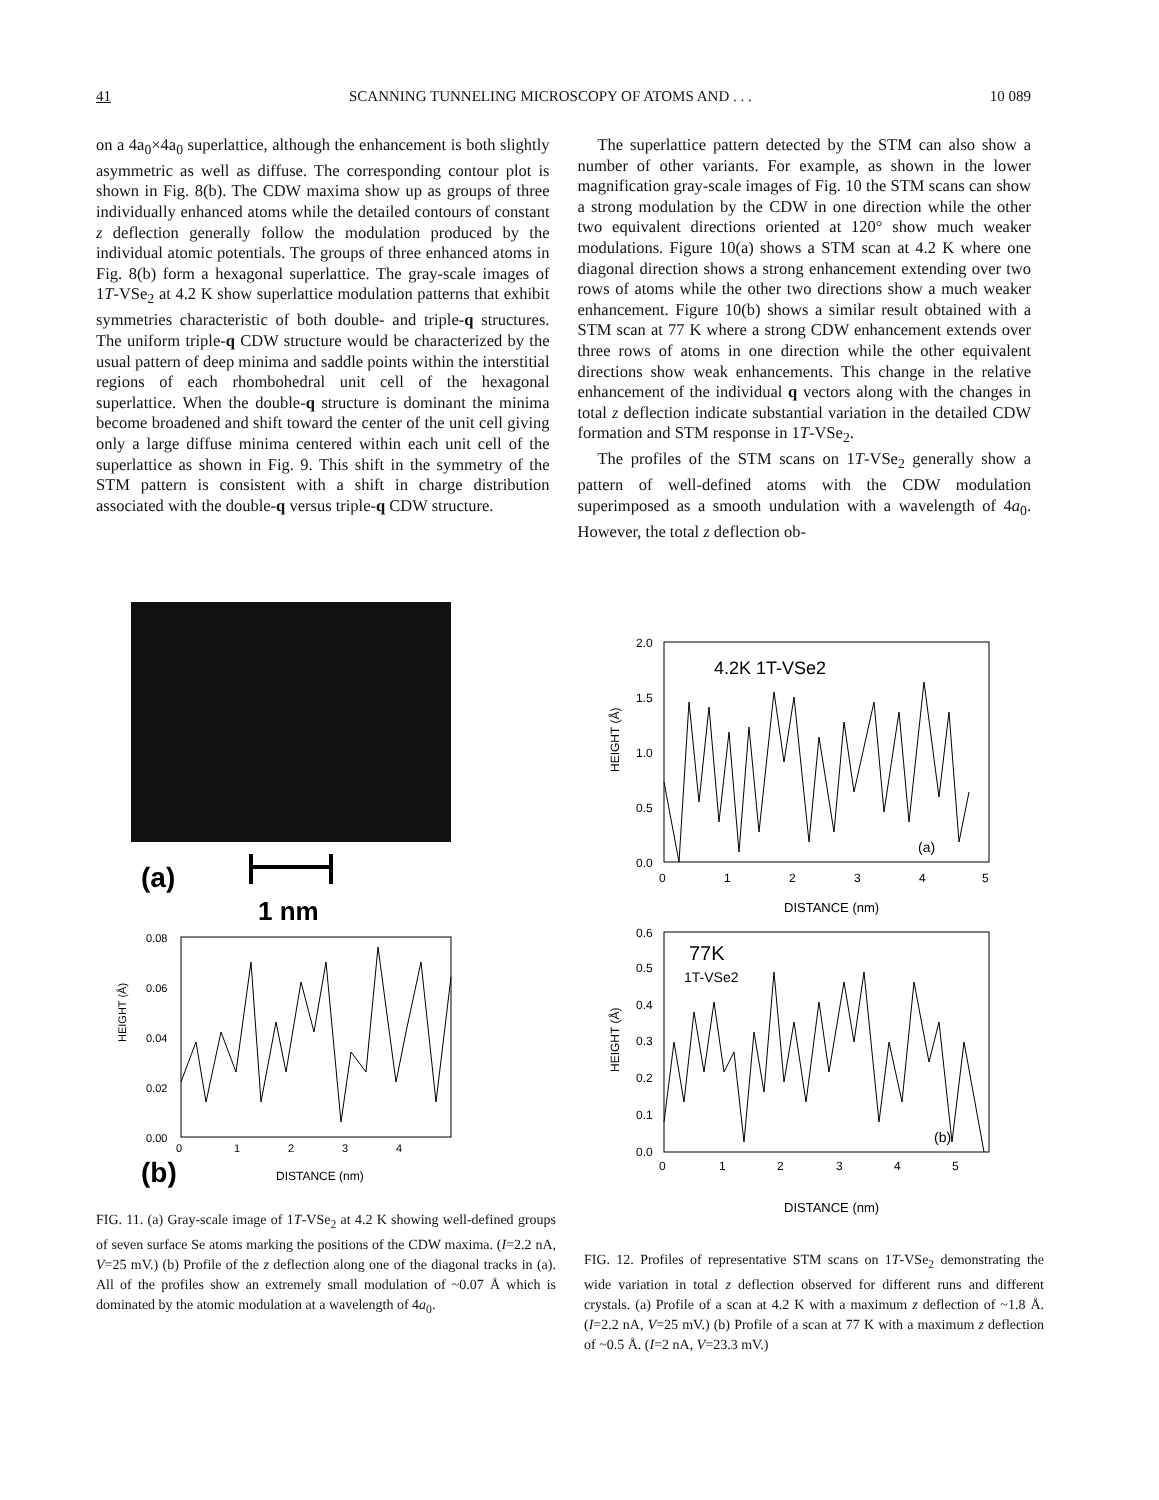41 SCANNING TUNNELING MICROSCOPY OF ATOMS AND . . . 10 089
on a 4a<sub>0</sub>×4a<sub>0</sub> superlattice, although the enhancement is both slightly asymmetric as well as diffuse. The corresponding contour plot is shown in Fig. 8(b). The CDW maxima show up as groups of three individually enhanced atoms while the detailed contours of constant z deflection generally follow the modulation produced by the individual atomic potentials. The groups of three enhanced atoms in Fig. 8(b) form a hexagonal superlattice. The gray-scale images of 1T-VSe<sub>2</sub> at 4.2 K show superlattice modulation patterns that exhibit symmetries characteristic of both double- and triple-q structures. The uniform triple-q CDW structure would be characterized by the usual pattern of deep minima and saddle points within the interstitial regions of each rhombohedral unit cell of the hexagonal superlattice. When the double-q structure is dominant the minima become broadened and shift toward the center of the unit cell giving only a large diffuse minima centered within each unit cell of the superlattice as shown in Fig. 9. This shift in the symmetry of the STM pattern is consistent with a shift in charge distribution associated with the double-q versus triple-q CDW structure.
The superlattice pattern detected by the STM can also show a number of other variants. For example, as shown in the lower magnification gray-scale images of Fig. 10 the STM scans can show a strong modulation by the CDW in one direction while the other two equivalent directions oriented at 120° show much weaker modulations. Figure 10(a) shows a STM scan at 4.2 K where one diagonal direction shows a strong enhancement extending over two rows of atoms while the other two directions show a much weaker enhancement. Figure 10(b) shows a similar result obtained with a STM scan at 77 K where a strong CDW enhancement extends over three rows of atoms in one direction while the other equivalent directions show weak enhancements. This change in the relative enhancement of the individual q vectors along with the changes in total z deflection indicate substantial variation in the detailed CDW formation and STM response in 1T-VSe<sub>2</sub>.
The profiles of the STM scans on 1T-VSe<sub>2</sub> generally show a pattern of well-defined atoms with the CDW modulation superimposed as a smooth undulation with a wavelength of 4a<sub>0</sub>. However, the total z deflection ob-
(a)
1 nm
0.08
0.06
0.04
0.02
0.00
0
1
2
3
4
HEIGHT (Å)
(b)
DISTANCE (nm)
FIG. 11. (a) Gray-scale image of 1T-VSe<sub>2</sub> at 4.2 K showing well-defined groups of seven surface Se atoms marking the positions of the CDW maxima. (I=2.2 nA, V=25 mV.) (b) Profile of the z deflection along one of the diagonal tracks in (a). All of the profiles show an extremely small modulation of ~0.07 Å which is dominated by the atomic modulation at a wavelength of 4a<sub>0</sub>.
4.2K 1T-VSe2
(a)
2.0
1.5
1.0
0.5
0.0
0
1
2
3
4
5
HEIGHT (Å)
DISTANCE (nm)
77K
1T-VSe2
(b)
0.6
0.5
0.4
0.3
0.2
0.1
0.0
0
1
2
3
4
5
HEIGHT (Å)
DISTANCE (nm)
FIG. 12. Profiles of representative STM scans on 1T-VSe<sub>2</sub> demonstrating the wide variation in total z deflection observed for different runs and different crystals. (a) Profile of a scan at 4.2 K with a maximum z deflection of ~1.8 Å. (I=2.2 nA, V=25 mV.) (b) Profile of a scan at 77 K with a maximum z deflection of ~0.5 Å. (I=2 nA, V=23.3 mV.)